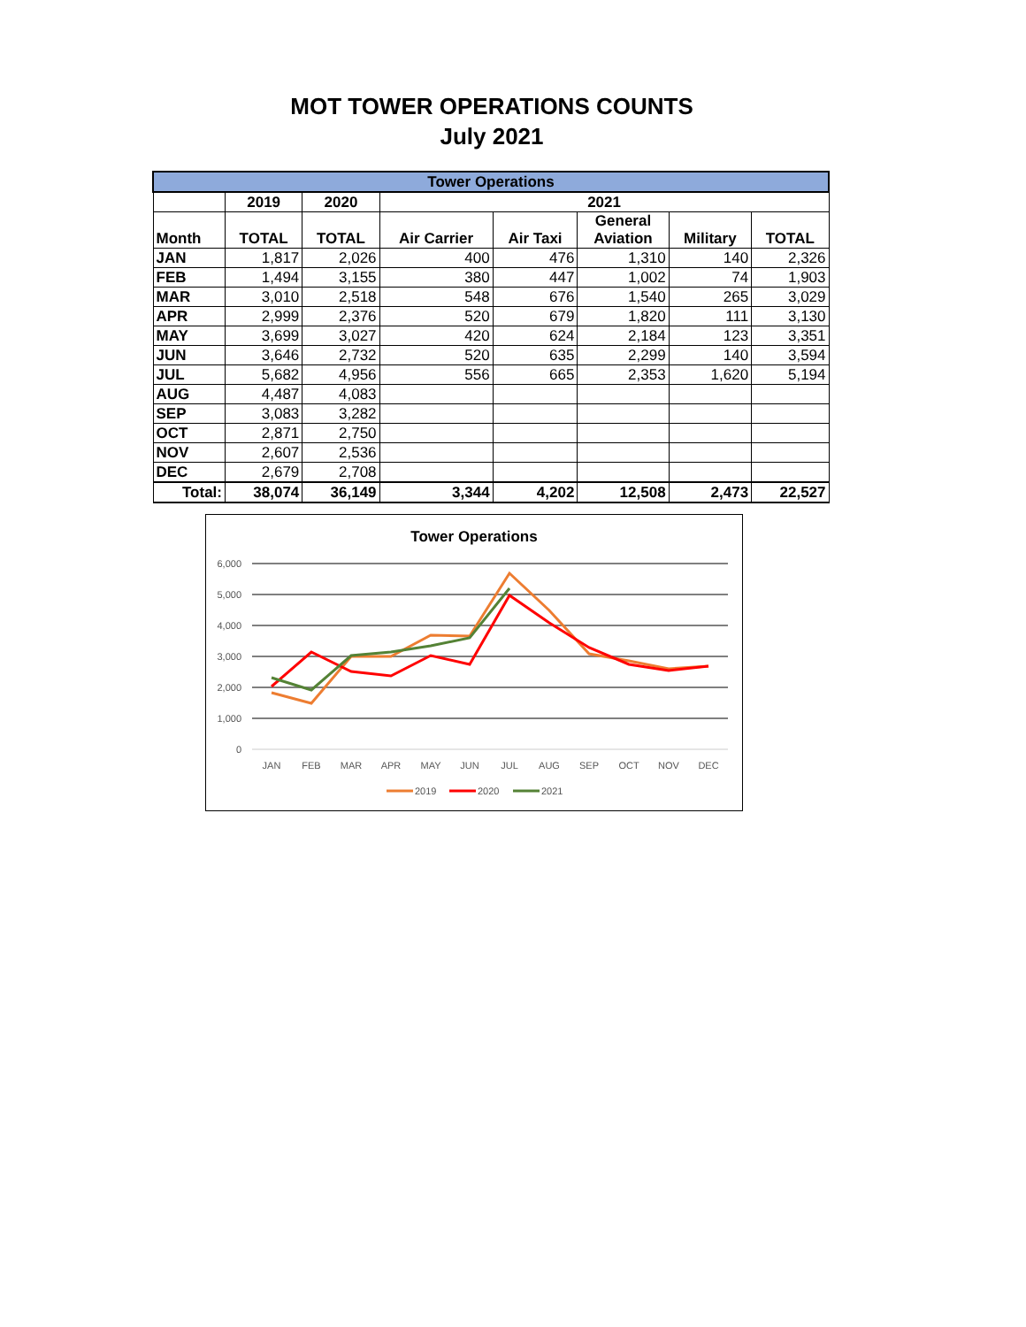MOT TOWER OPERATIONS COUNTS
July 2021
| Tower Operations | | | | | | | |
| --- | --- | --- | --- | --- | --- | --- | --- |
| | 2019 | 2020 | 2021 | | | | |
| Month | TOTAL | TOTAL | Air Carrier | Air Taxi | General Aviation | Military | TOTAL |
| JAN | 1,817 | 2,026 | 400 | 476 | 1,310 | 140 | 2,326 |
| FEB | 1,494 | 3,155 | 380 | 447 | 1,002 | 74 | 1,903 |
| MAR | 3,010 | 2,518 | 548 | 676 | 1,540 | 265 | 3,029 |
| APR | 2,999 | 2,376 | 520 | 679 | 1,820 | 111 | 3,130 |
| MAY | 3,699 | 3,027 | 420 | 624 | 2,184 | 123 | 3,351 |
| JUN | 3,646 | 2,732 | 520 | 635 | 2,299 | 140 | 3,594 |
| JUL | 5,682 | 4,956 | 556 | 665 | 2,353 | 1,620 | 5,194 |
| AUG | 4,487 | 4,083 | | | | | |
| SEP | 3,083 | 3,282 | | | | | |
| OCT | 2,871 | 2,750 | | | | | |
| NOV | 2,607 | 2,536 | | | | | |
| DEC | 2,679 | 2,708 | | | | | |
| Total: | 38,074 | 36,149 | 3,344 | 4,202 | 12,508 | 2,473 | 22,527 |
Tower Operations
6,000
5,000
4,000
3,000
2,000
1,000
0
JAN
FEB
MAR
APR
MAY
JUN
JUL
AUG
SEP
OCT
NOV
DEC
2019
2020
2021